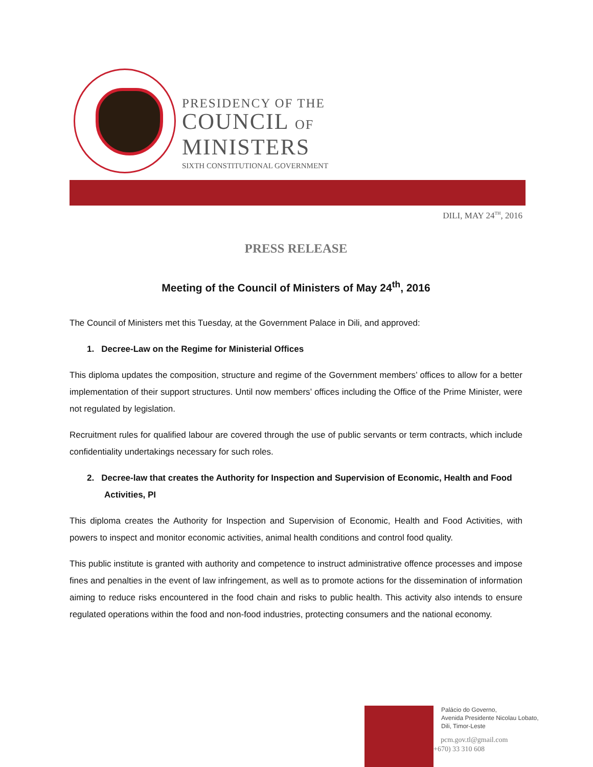PRESIDENCY OF THE
COUNCIL OF
MINISTERS
SIXTH CONSTITUTIONAL GOVERNMENT
DILI, MAY 24<sup>TH</sup>, 2016
PRESS RELEASE
Meeting of the Council of Ministers of May 24<sup>th</sup>, 2016
The Council of Ministers met this Tuesday, at the Government Palace in Dili, and approved:
1. Decree-Law on the Regime for Ministerial Offices
This diploma updates the composition, structure and regime of the Government members’ offices to allow for a better implementation of their support structures. Until now members’ offices including the Office of the Prime Minister, were not regulated by legislation.
Recruitment rules for qualified labour are covered through the use of public servants or term contracts, which include confidentiality undertakings necessary for such roles.
2. Decree-law that creates the Authority for Inspection and Supervision of Economic, Health and Food Activities, PI
This diploma creates the Authority for Inspection and Supervision of Economic, Health and Food Activities, with powers to inspect and monitor economic activities, animal health conditions and control food quality.
This public institute is granted with authority and competence to instruct administrative offence processes and impose fines and penalties in the event of law infringement, as well as to promote actions for the dissemination of information aiming to reduce risks encountered in the food chain and risks to public health. This activity also intends to ensure regulated operations within the food and non-food industries, protecting consumers and the national economy.
Palácio do Governo,
Avenida Presidente Nicolau Lobato,
Dili, Timor-Leste
pcm.gov.tl@gmail.com
+670) 33 310 608